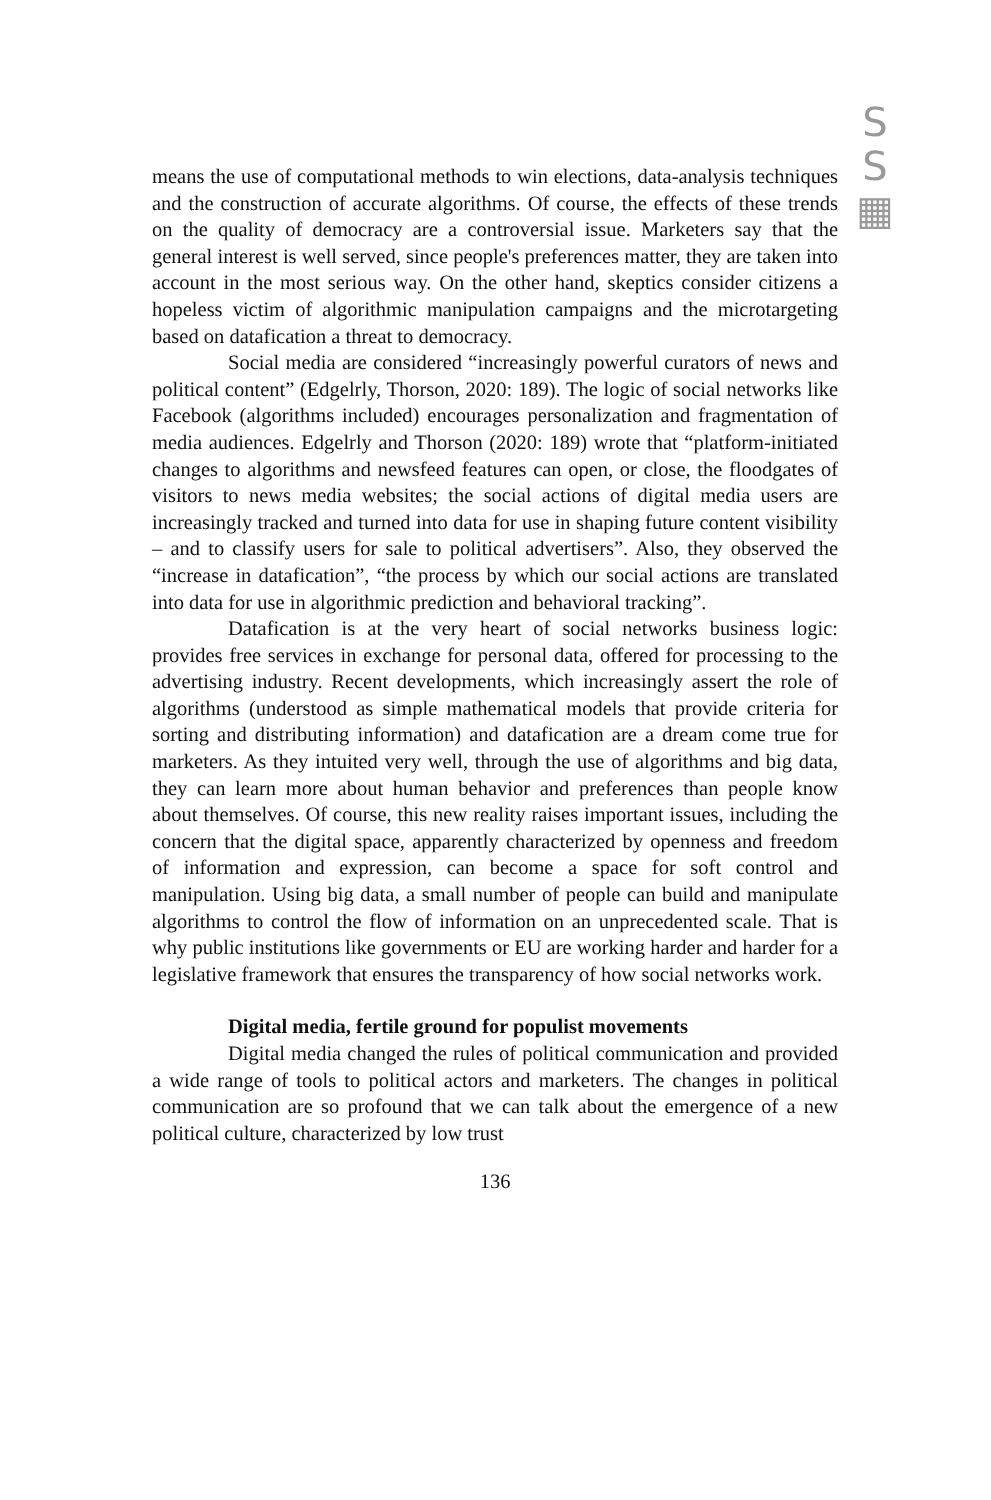S
S
▦
means the use of computational methods to win elections, data-analysis techniques and the construction of accurate algorithms. Of course, the effects of these trends on the quality of democracy are a controversial issue. Marketers say that the general interest is well served, since people's preferences matter, they are taken into account in the most serious way. On the other hand, skeptics consider citizens a hopeless victim of algorithmic manipulation campaigns and the microtargeting based on datafication a threat to democracy.
Social media are considered “increasingly powerful curators of news and political content” (Edgelrly, Thorson, 2020: 189). The logic of social networks like Facebook (algorithms included) encourages personalization and fragmentation of media audiences. Edgelrly and Thorson (2020: 189) wrote that “platform-initiated changes to algorithms and newsfeed features can open, or close, the floodgates of visitors to news media websites; the social actions of digital media users are increasingly tracked and turned into data for use in shaping future content visibility – and to classify users for sale to political advertisers”. Also, they observed the “increase in datafication”, “the process by which our social actions are translated into data for use in algorithmic prediction and behavioral tracking”.
Datafication is at the very heart of social networks business logic: provides free services in exchange for personal data, offered for processing to the advertising industry. Recent developments, which increasingly assert the role of algorithms (understood as simple mathematical models that provide criteria for sorting and distributing information) and datafication are a dream come true for marketers. As they intuited very well, through the use of algorithms and big data, they can learn more about human behavior and preferences than people know about themselves. Of course, this new reality raises important issues, including the concern that the digital space, apparently characterized by openness and freedom of information and expression, can become a space for soft control and manipulation. Using big data, a small number of people can build and manipulate algorithms to control the flow of information on an unprecedented scale. That is why public institutions like governments or EU are working harder and harder for a legislative framework that ensures the transparency of how social networks work.
Digital media, fertile ground for populist movements
Digital media changed the rules of political communication and provided a wide range of tools to political actors and marketers. The changes in political communication are so profound that we can talk about the emergence of a new political culture, characterized by low trust
136